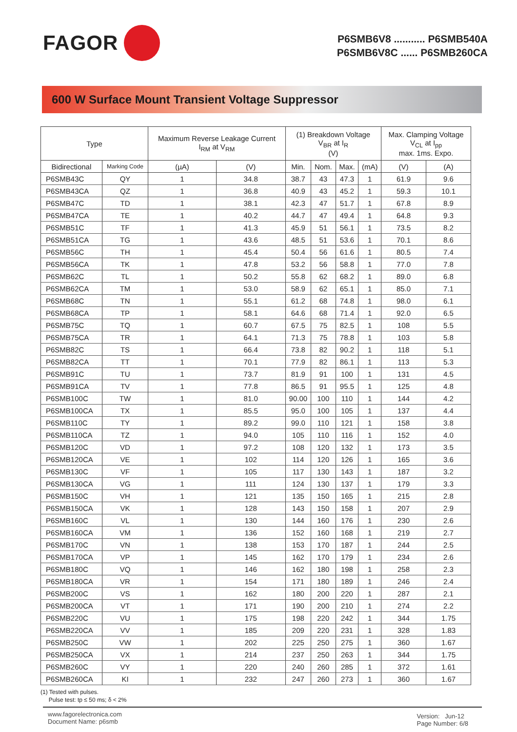FAGOR
P6SMB6V8 ........... P6SMB540A
P6SMB6V8C ...... P6SMB260CA
600 W Surface Mount Transient Voltage Suppressor
| Type | | Maximum Reverse Leakage Current I<sub>RM</sub> at V<sub>RM</sub> | | (1) Breakdown Voltage V<sub>BR</sub> at I<sub>R</sub> (V) | | | | Max. Clamping Voltage V<sub>CL</sub> at I<sub>pp</sub> max. 1ms. Expo. | |
| --- | --- | --- | --- | --- | --- | --- | --- | --- | --- |
| Bidirectional | Marking Code | (µA) | (V) | Min. | Nom. | Max. | (mA) | (V) | (A) |
| P6SMB43C | QY | 1 | 34.8 | 38.7 | 43 | 47.3 | 1 | 61.9 | 9.6 |
| P6SMB43CA | QZ | 1 | 36.8 | 40.9 | 43 | 45.2 | 1 | 59.3 | 10.1 |
| P6SMB47C | TD | 1 | 38.1 | 42.3 | 47 | 51.7 | 1 | 67.8 | 8.9 |
| P6SMB47CA | TE | 1 | 40.2 | 44.7 | 47 | 49.4 | 1 | 64.8 | 9.3 |
| P6SMB51C | TF | 1 | 41.3 | 45.9 | 51 | 56.1 | 1 | 73.5 | 8.2 |
| P6SMB51CA | TG | 1 | 43.6 | 48.5 | 51 | 53.6 | 1 | 70.1 | 8.6 |
| P6SMB56C | TH | 1 | 45.4 | 50.4 | 56 | 61.6 | 1 | 80.5 | 7.4 |
| P6SMB56CA | TK | 1 | 47.8 | 53.2 | 56 | 58.8 | 1 | 77.0 | 7.8 |
| P6SMB62C | TL | 1 | 50.2 | 55.8 | 62 | 68.2 | 1 | 89.0 | 6.8 |
| P6SMB62CA | TM | 1 | 53.0 | 58.9 | 62 | 65.1 | 1 | 85.0 | 7.1 |
| P6SMB68C | TN | 1 | 55.1 | 61.2 | 68 | 74.8 | 1 | 98.0 | 6.1 |
| P6SMB68CA | TP | 1 | 58.1 | 64.6 | 68 | 71.4 | 1 | 92.0 | 6.5 |
| P6SMB75C | TQ | 1 | 60.7 | 67.5 | 75 | 82.5 | 1 | 108 | 5.5 |
| P6SMB75CA | TR | 1 | 64.1 | 71.3 | 75 | 78.8 | 1 | 103 | 5.8 |
| P6SMB82C | TS | 1 | 66.4 | 73.8 | 82 | 90.2 | 1 | 118 | 5.1 |
| P6SMB82CA | TT | 1 | 70.1 | 77.9 | 82 | 86.1 | 1 | 113 | 5.3 |
| P6SMB91C | TU | 1 | 73.7 | 81.9 | 91 | 100 | 1 | 131 | 4.5 |
| P6SMB91CA | TV | 1 | 77.8 | 86.5 | 91 | 95.5 | 1 | 125 | 4.8 |
| P6SMB100C | TW | 1 | 81.0 | 90.00 | 100 | 110 | 1 | 144 | 4.2 |
| P6SMB100CA | TX | 1 | 85.5 | 95.0 | 100 | 105 | 1 | 137 | 4.4 |
| P6SMB110C | TY | 1 | 89.2 | 99.0 | 110 | 121 | 1 | 158 | 3.8 |
| P6SMB110CA | TZ | 1 | 94.0 | 105 | 110 | 116 | 1 | 152 | 4.0 |
| P6SMB120C | VD | 1 | 97.2 | 108 | 120 | 132 | 1 | 173 | 3.5 |
| P6SMB120CA | VE | 1 | 102 | 114 | 120 | 126 | 1 | 165 | 3.6 |
| P6SMB130C | VF | 1 | 105 | 117 | 130 | 143 | 1 | 187 | 3.2 |
| P6SMB130CA | VG | 1 | 111 | 124 | 130 | 137 | 1 | 179 | 3.3 |
| P6SMB150C | VH | 1 | 121 | 135 | 150 | 165 | 1 | 215 | 2.8 |
| P6SMB150CA | VK | 1 | 128 | 143 | 150 | 158 | 1 | 207 | 2.9 |
| P6SMB160C | VL | 1 | 130 | 144 | 160 | 176 | 1 | 230 | 2.6 |
| P6SMB160CA | VM | 1 | 136 | 152 | 160 | 168 | 1 | 219 | 2.7 |
| P6SMB170C | VN | 1 | 138 | 153 | 170 | 187 | 1 | 244 | 2.5 |
| P6SMB170CA | VP | 1 | 145 | 162 | 170 | 179 | 1 | 234 | 2.6 |
| P6SMB180C | VQ | 1 | 146 | 162 | 180 | 198 | 1 | 258 | 2.3 |
| P6SMB180CA | VR | 1 | 154 | 171 | 180 | 189 | 1 | 246 | 2.4 |
| P6SMB200C | VS | 1 | 162 | 180 | 200 | 220 | 1 | 287 | 2.1 |
| P6SMB200CA | VT | 1 | 171 | 190 | 200 | 210 | 1 | 274 | 2.2 |
| P6SMB220C | VU | 1 | 175 | 198 | 220 | 242 | 1 | 344 | 1.75 |
| P6SMB220CA | VV | 1 | 185 | 209 | 220 | 231 | 1 | 328 | 1.83 |
| P6SMB250C | VW | 1 | 202 | 225 | 250 | 275 | 1 | 360 | 1.67 |
| P6SMB250CA | VX | 1 | 214 | 237 | 250 | 263 | 1 | 344 | 1.75 |
| P6SMB260C | VY | 1 | 220 | 240 | 260 | 285 | 1 | 372 | 1.61 |
| P6SMB260CA | KI | 1 | 232 | 247 | 260 | 273 | 1 | 360 | 1.67 |
(1) Tested with pulses.
Pulse test: tp ≤ 50 ms; δ < 2%
www.fagorelectronica.com
Document Name: p6smb
Version: Jun-12
Page Number: 6/8